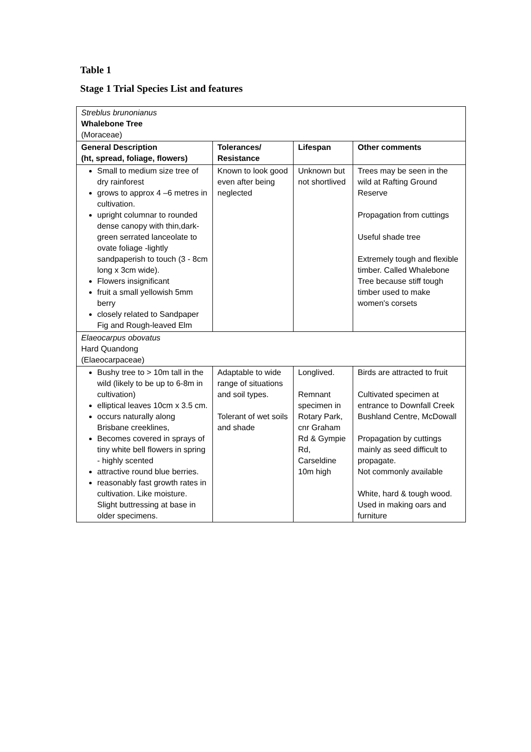Table 1
Stage 1 Trial Species List and features
| Streblus brunonianus Whalebone Tree (Moraceae) | | | |
| General Description (ht, spread, foliage, flowers) | Tolerances/ Resistance | Lifespan | Other comments |
| Small to medium size tree of dry rainforest grows to approx 4 –6 metres in cultivation. upright columnar to rounded dense canopy with thin,dark-green serrated lanceolate to ovate foliage -lightly sandpaperish to touch (3 - 8cm long x 3cm wide). Flowers insignificant fruit a small yellowish 5mm berry closely related to Sandpaper Fig and Rough-leaved Elm | Known to look good even after being neglected | Unknown but not shortlived | Trees may be seen in the wild at Rafting Ground Reserve Propagation from cuttings Useful shade tree Extremely tough and flexible timber. Called Whalebone Tree because stiff tough timber used to make women's corsets |
| Elaeocarpus obovatus Hard Quandong (Elaeocarpaceae) | | | |
| Bushy tree to > 10m tall in the wild (likely to be up to 6-8m in cultivation) elliptical leaves 10cm x 3.5 cm. occurs naturally along Brisbane creeklines, Becomes covered in sprays of tiny white bell flowers in spring - highly scented attractive round blue berries. reasonably fast growth rates in cultivation. Like moisture. Slight buttressing at base in older specimens. | Adaptable to wide range of situations and soil types. Tolerant of wet soils and shade | Longlived. Remnant specimen in Rotary Park, cnr Graham Rd & Gympie Rd, Carseldine 10m high | Birds are attracted to fruit Cultivated specimen at entrance to Downfall Creek Bushland Centre, McDowall Propagation by cuttings mainly as seed difficult to propagate. Not commonly available White, hard & tough wood. Used in making oars and furniture |